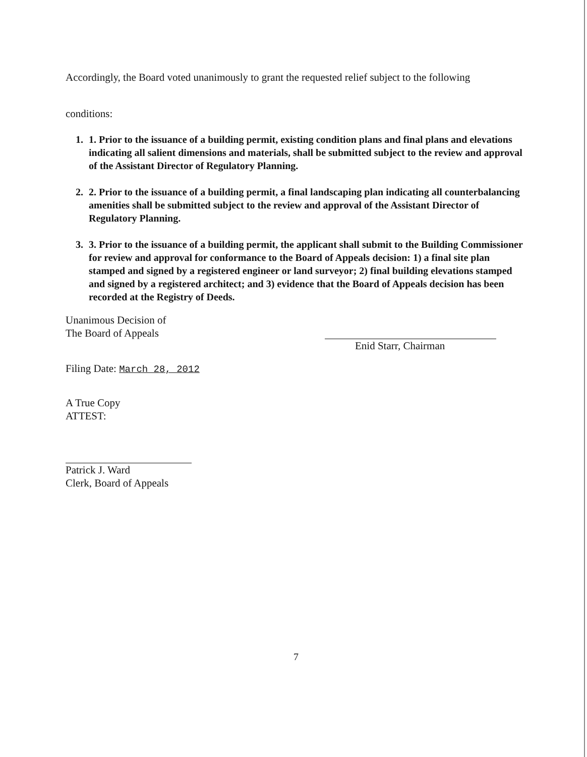Accordingly, the Board voted unanimously to grant the requested relief subject to the following
conditions:
1. 1. Prior to the issuance of a building permit, existing condition plans and final plans and elevations indicating all salient dimensions and materials, shall be submitted subject to the review and approval of the Assistant Director of Regulatory Planning.
2. 2. Prior to the issuance of a building permit, a final landscaping plan indicating all counterbalancing amenities shall be submitted subject to the review and approval of the Assistant Director of Regulatory Planning.
3. 3. Prior to the issuance of a building permit, the applicant shall submit to the Building Commissioner for review and approval for conformance to the Board of Appeals decision: 1) a final site plan stamped and signed by a registered engineer or land surveyor; 2) final building elevations stamped and signed by a registered architect; and 3) evidence that the Board of Appeals decision has been recorded at the Registry of Deeds.
Unanimous Decision of
The Board of Appeals
Filing Date: March 28, 2012
A True Copy
ATTEST:
Patrick J. Ward
Clerk, Board of Appeals
Enid Starr, Chairman
7